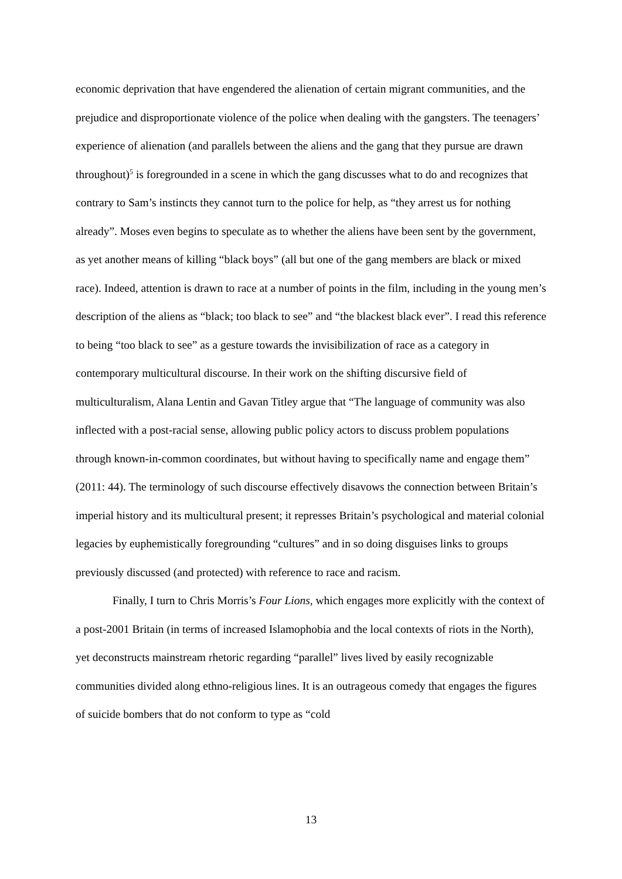economic deprivation that have engendered the alienation of certain migrant communities, and the prejudice and disproportionate violence of the police when dealing with the gangsters. The teenagers’ experience of alienation (and parallels between the aliens and the gang that they pursue are drawn throughout)<sup>5</sup> is foregrounded in a scene in which the gang discusses what to do and recognizes that contrary to Sam’s instincts they cannot turn to the police for help, as “they arrest us for nothing already”. Moses even begins to speculate as to whether the aliens have been sent by the government, as yet another means of killing “black boys” (all but one of the gang members are black or mixed race). Indeed, attention is drawn to race at a number of points in the film, including in the young men’s description of the aliens as “black; too black to see” and “the blackest black ever”. I read this reference to being “too black to see” as a gesture towards the invisibilization of race as a category in contemporary multicultural discourse. In their work on the shifting discursive field of multiculturalism, Alana Lentin and Gavan Titley argue that “The language of community was also inflected with a post-racial sense, allowing public policy actors to discuss problem populations through known-in-common coordinates, but without having to specifically name and engage them” (2011: 44). The terminology of such discourse effectively disavows the connection between Britain’s imperial history and its multicultural present; it represses Britain’s psychological and material colonial legacies by euphemistically foregrounding “cultures” and in so doing disguises links to groups previously discussed (and protected) with reference to race and racism.
Finally, I turn to Chris Morris’s Four Lions, which engages more explicitly with the context of a post-2001 Britain (in terms of increased Islamophobia and the local contexts of riots in the North), yet deconstructs mainstream rhetoric regarding “parallel” lives lived by easily recognizable communities divided along ethno-religious lines. It is an outrageous comedy that engages the figures of suicide bombers that do not conform to type as “cold
13